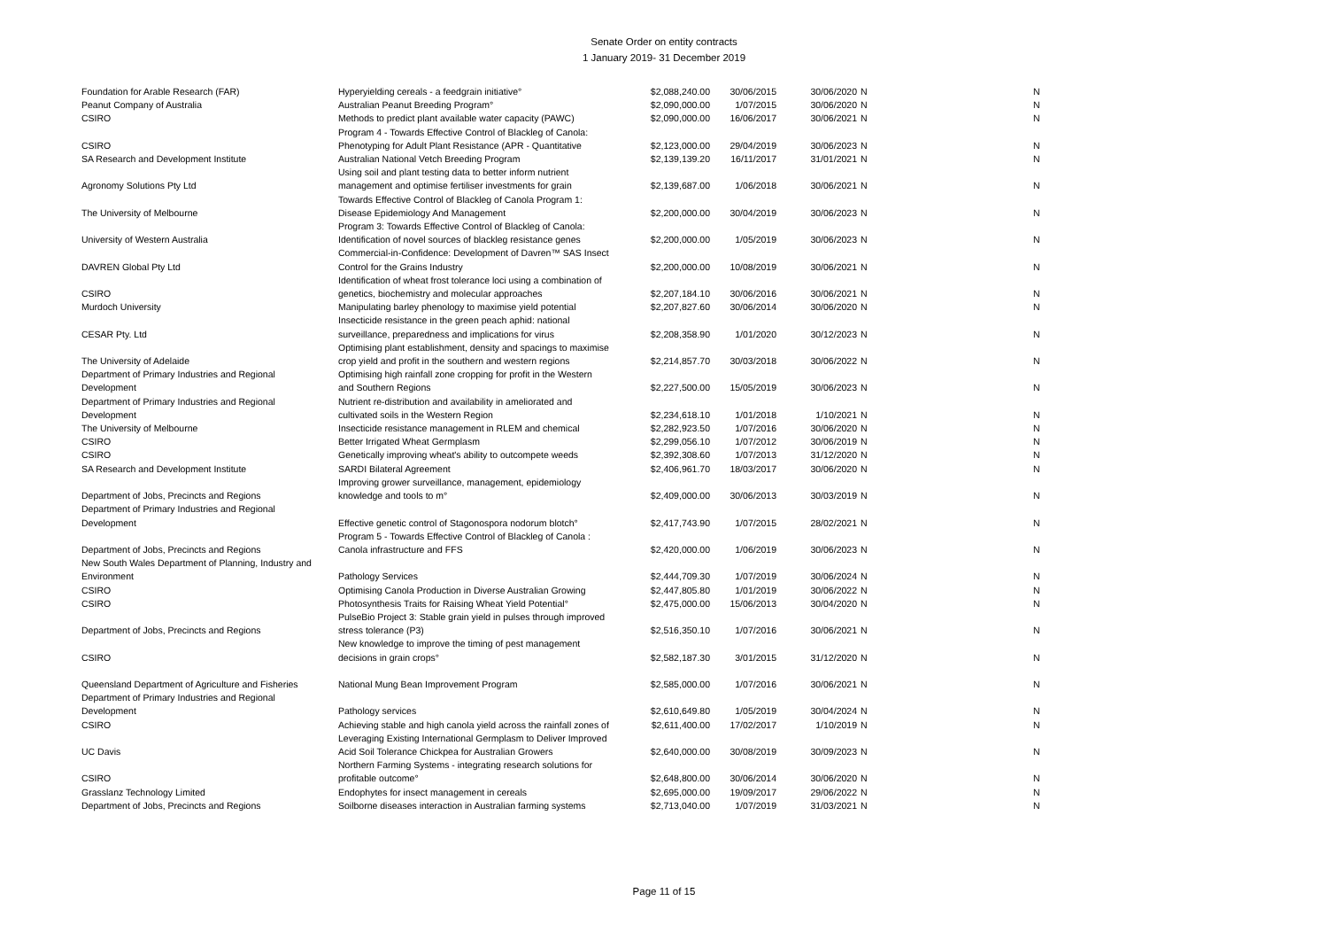Senate Order on entity contracts
1 January 2019- 31 December 2019
| Foundation for Arable Research (FAR) | Hyperyielding cereals - a feedgrain initiative° | $2,088,240.00 | 30/06/2015 | 30/06/2020 | N | N |
| Peanut Company of Australia | Australian Peanut Breeding Program° | $2,090,000.00 | 1/07/2015 | 30/06/2020 | N | N |
| CSIRO | Methods to predict plant available water capacity (PAWC) | $2,090,000.00 | 16/06/2017 | 30/06/2021 | N | N |
| CSIRO | Program 4 - Towards Effective Control of Blackleg of Canola: Phenotyping for Adult Plant Resistance (APR - Quantitative | $2,123,000.00 | 29/04/2019 | 30/06/2023 | N | N |
| SA Research and Development Institute | Australian National Vetch Breeding Program | $2,139,139.20 | 16/11/2017 | 31/01/2021 | N | N |
| Agronomy Solutions Pty Ltd | Using soil and plant testing data to better inform nutrient management and optimise fertiliser investments for grain | $2,139,687.00 | 1/06/2018 | 30/06/2021 | N | N |
| The University of Melbourne | Towards Effective Control of Blackleg of Canola Program 1: Disease Epidemiology And Management | $2,200,000.00 | 30/04/2019 | 30/06/2023 | N | N |
| University of Western Australia | Program 3: Towards Effective Control of Blackleg of Canola: Identification of novel sources of blackleg resistance genes | $2,200,000.00 | 1/05/2019 | 30/06/2023 | N | N |
| DAVREN Global Pty Ltd | Commercial-in-Confidence: Development of Davren™ SAS Insect Control for the Grains Industry | $2,200,000.00 | 10/08/2019 | 30/06/2021 | N | N |
| CSIRO | Identification of wheat frost tolerance loci using a combination of genetics, biochemistry and molecular approaches | $2,207,184.10 | 30/06/2016 | 30/06/2021 | N | N |
| Murdoch University | Manipulating barley phenology to maximise yield potential | $2,207,827.60 | 30/06/2014 | 30/06/2020 | N | N |
| CESAR Pty. Ltd | Insecticide resistance in the green peach aphid: national surveillance, preparedness and implications for virus | $2,208,358.90 | 1/01/2020 | 30/12/2023 | N | N |
| The University of Adelaide | Optimising plant establishment, density and spacings to maximise crop yield and profit in the southern and western regions | $2,214,857.70 | 30/03/2018 | 30/06/2022 | N | N |
| Department of Primary Industries and Regional Development | Optimising high rainfall zone cropping for profit in the Western and Southern Regions | $2,227,500.00 | 15/05/2019 | 30/06/2023 | N | N |
| Department of Primary Industries and Regional Development | Nutrient re-distribution and availability in ameliorated and cultivated soils in the Western Region | $2,234,618.10 | 1/01/2018 | 1/10/2021 | N | N |
| The University of Melbourne | Insecticide resistance management in RLEM and chemical | $2,282,923.50 | 1/07/2016 | 30/06/2020 | N | N |
| CSIRO | Better Irrigated Wheat Germplasm | $2,299,056.10 | 1/07/2012 | 30/06/2019 | N | N |
| CSIRO | Genetically improving wheat's ability to outcompete weeds | $2,392,308.60 | 1/07/2013 | 31/12/2020 | N | N |
| SA Research and Development Institute | SARDI Bilateral Agreement | $2,406,961.70 | 18/03/2017 | 30/06/2020 | N | N |
| Department of Jobs, Precincts and Regions | Improving grower surveillance, management, epidemiology knowledge and tools to m° | $2,409,000.00 | 30/06/2013 | 30/03/2019 | N | N |
| Department of Primary Industries and Regional Development | Effective genetic control of Stagonospora nodorum blotch° | $2,417,743.90 | 1/07/2015 | 28/02/2021 | N | N |
| Department of Jobs, Precincts and Regions | Program 5 - Towards Effective Control of Blackleg of Canola : Canola infrastructure and FFS | $2,420,000.00 | 1/06/2019 | 30/06/2023 | N | N |
| New South Wales Department of Planning, Industry and Environment | Pathology Services | $2,444,709.30 | 1/07/2019 | 30/06/2024 | N | N |
| CSIRO | Optimising Canola Production in Diverse Australian Growing | $2,447,805.80 | 1/01/2019 | 30/06/2022 | N | N |
| CSIRO | Photosynthesis Traits for Raising Wheat Yield Potential° | $2,475,000.00 | 15/06/2013 | 30/04/2020 | N | N |
| Department of Jobs, Precincts and Regions | PulseBio Project 3: Stable grain yield in pulses through improved stress tolerance (P3) | $2,516,350.10 | 1/07/2016 | 30/06/2021 | N | N |
| CSIRO | New knowledge to improve the timing of pest management decisions in grain crops° | $2,582,187.30 | 3/01/2015 | 31/12/2020 | N | N |
| Queensland Department of Agriculture and Fisheries | National Mung Bean Improvement Program | $2,585,000.00 | 1/07/2016 | 30/06/2021 | N | N |
| Department of Primary Industries and Regional Development | Pathology services | $2,610,649.80 | 1/05/2019 | 30/04/2024 | N | N |
| CSIRO | Achieving stable and high canola yield across the rainfall zones of | $2,611,400.00 | 17/02/2017 | 1/10/2019 | N | N |
| UC Davis | Leveraging Existing International Germplasm to Deliver Improved Acid Soil Tolerance Chickpea for Australian Growers | $2,640,000.00 | 30/08/2019 | 30/09/2023 | N | N |
| CSIRO | Northern Farming Systems - integrating research solutions for profitable outcome° | $2,648,800.00 | 30/06/2014 | 30/06/2020 | N | N |
| Grasslanz Technology Limited | Endophytes for insect management in cereals | $2,695,000.00 | 19/09/2017 | 29/06/2022 | N | N |
| Department of Jobs, Precincts and Regions | Soilborne diseases interaction in Australian farming systems | $2,713,040.00 | 1/07/2019 | 31/03/2021 | N | N |
Page 11 of 15